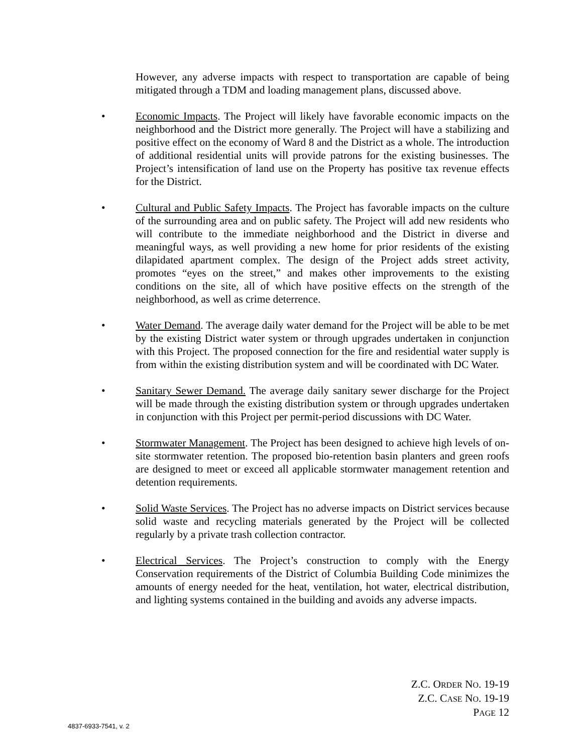However, any adverse impacts with respect to transportation are capable of being mitigated through a TDM and loading management plans, discussed above.
•
Economic Impacts. The Project will likely have favorable economic impacts on the neighborhood and the District more generally. The Project will have a stabilizing and positive effect on the economy of Ward 8 and the District as a whole. The introduction of additional residential units will provide patrons for the existing businesses. The Project’s intensification of land use on the Property has positive tax revenue effects for the District.
•
Cultural and Public Safety Impacts. The Project has favorable impacts on the culture of the surrounding area and on public safety. The Project will add new residents who will contribute to the immediate neighborhood and the District in diverse and meaningful ways, as well providing a new home for prior residents of the existing dilapidated apartment complex. The design of the Project adds street activity, promotes “eyes on the street,” and makes other improvements to the existing conditions on the site, all of which have positive effects on the strength of the neighborhood, as well as crime deterrence.
•
Water Demand. The average daily water demand for the Project will be able to be met by the existing District water system or through upgrades undertaken in conjunction with this Project. The proposed connection for the fire and residential water supply is from within the existing distribution system and will be coordinated with DC Water.
•
Sanitary Sewer Demand. The average daily sanitary sewer discharge for the Project will be made through the existing distribution system or through upgrades undertaken in conjunction with this Project per permit-period discussions with DC Water.
•
Stormwater Management. The Project has been designed to achieve high levels of on-site stormwater retention. The proposed bio-retention basin planters and green roofs are designed to meet or exceed all applicable stormwater management retention and detention requirements.
•
Solid Waste Services. The Project has no adverse impacts on District services because solid waste and recycling materials generated by the Project will be collected regularly by a private trash collection contractor.
•
Electrical Services. The Project’s construction to comply with the Energy Conservation requirements of the District of Columbia Building Code minimizes the amounts of energy needed for the heat, ventilation, hot water, electrical distribution, and lighting systems contained in the building and avoids any adverse impacts.
Z.C. ORDER NO. 19-19
Z.C. CASE NO. 19-19
PAGE 12
4837-6933-7541, v. 2